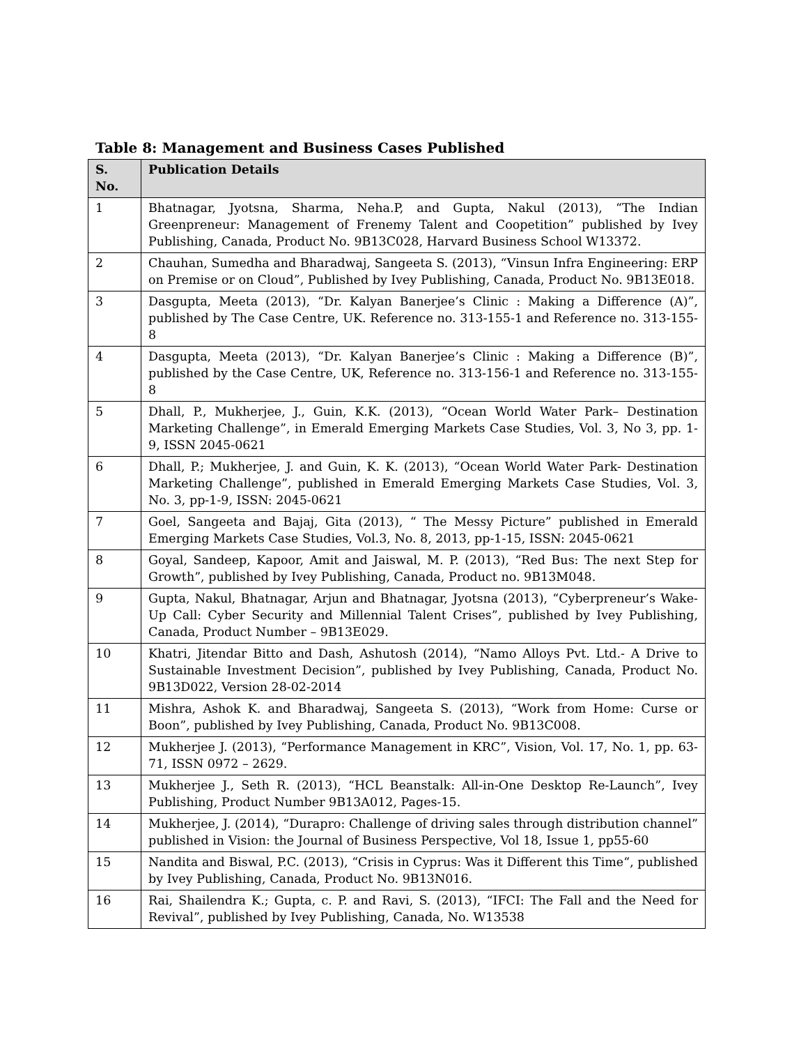Table 8: Management and Business Cases Published
| S. No. | Publication Details |
| --- | --- |
| 1 | Bhatnagar, Jyotsna, Sharma, Neha.P, and Gupta, Nakul (2013), “The Indian Greenpreneur: Management of Frenemy Talent and Coopetition” published by Ivey Publishing, Canada, Product No. 9B13C028, Harvard Business School W13372. |
| 2 | Chauhan, Sumedha and Bharadwaj, Sangeeta S. (2013), “Vinsun Infra Engineering: ERP on Premise or on Cloud”, Published by Ivey Publishing, Canada, Product No. 9B13E018. |
| 3 | Dasgupta, Meeta (2013), “Dr. Kalyan Banerjee’s Clinic : Making a Difference (A)”, published by The Case Centre, UK. Reference no. 313-155-1 and Reference no. 313-155-8 |
| 4 | Dasgupta, Meeta (2013), “Dr. Kalyan Banerjee’s Clinic : Making a Difference (B)”, published by the Case Centre, UK, Reference no. 313-156-1 and Reference no. 313-155-8 |
| 5 | Dhall, P., Mukherjee, J., Guin, K.K. (2013), “Ocean World Water Park– Destination Marketing Challenge”, in Emerald Emerging Markets Case Studies, Vol. 3, No 3, pp. 1-9, ISSN 2045-0621 |
| 6 | Dhall, P.; Mukherjee, J. and Guin, K. K. (2013), “Ocean World Water Park- Destination Marketing Challenge”, published in Emerald Emerging Markets Case Studies, Vol. 3, No. 3, pp-1-9, ISSN: 2045-0621 |
| 7 | Goel, Sangeeta and Bajaj, Gita (2013), “ The Messy Picture” published in Emerald Emerging Markets Case Studies, Vol.3, No. 8, 2013, pp-1-15, ISSN: 2045-0621 |
| 8 | Goyal, Sandeep, Kapoor, Amit and Jaiswal, M. P. (2013), “Red Bus: The next Step for Growth”, published by Ivey Publishing, Canada, Product no. 9B13M048. |
| 9 | Gupta, Nakul, Bhatnagar, Arjun and Bhatnagar, Jyotsna (2013), “Cyberpreneur’s Wake-Up Call: Cyber Security and Millennial Talent Crises”, published by Ivey Publishing, Canada, Product Number – 9B13E029. |
| 10 | Khatri, Jitendar Bitto and Dash, Ashutosh (2014), “Namo Alloys Pvt. Ltd.- A Drive to Sustainable Investment Decision”, published by Ivey Publishing, Canada, Product No. 9B13D022, Version 28-02-2014 |
| 11 | Mishra, Ashok K. and Bharadwaj, Sangeeta S. (2013), “Work from Home: Curse or Boon”, published by Ivey Publishing, Canada, Product No. 9B13C008. |
| 12 | Mukherjee J. (2013), “Performance Management in KRC”, Vision, Vol. 17, No. 1, pp. 63-71, ISSN 0972 – 2629. |
| 13 | Mukherjee J., Seth R. (2013), “HCL Beanstalk: All-in-One Desktop Re-Launch”, Ivey Publishing, Product Number 9B13A012, Pages-15. |
| 14 | Mukherjee, J. (2014), “Durapro: Challenge of driving sales through distribution channel” published in Vision: the Journal of Business Perspective, Vol 18, Issue 1, pp55-60 |
| 15 | Nandita and Biswal, P.C. (2013), “Crisis in Cyprus: Was it Different this Time“, published by Ivey Publishing, Canada, Product No. 9B13N016. |
| 16 | Rai, Shailendra K.; Gupta, c. P. and Ravi, S. (2013), “IFCI: The Fall and the Need for Revival”, published by Ivey Publishing, Canada, No. W13538 |